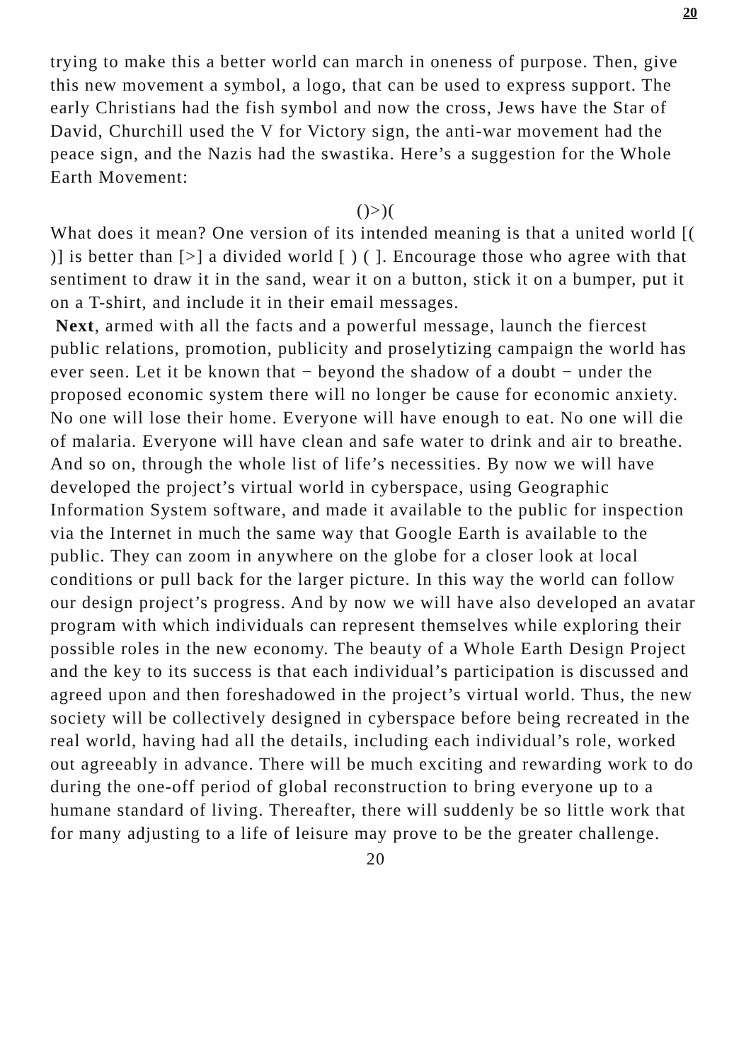20
trying to make this a better world can march in oneness of purpose. Then, give this new movement a symbol, a logo, that can be used to express support. The early Christians had the fish symbol and now the cross, Jews have the Star of David, Churchill used the V for Victory sign, the anti-war movement had the peace sign, and the Nazis had the swastika. Here’s a suggestion for the Whole Earth Movement:
()>)(
What does it mean? One version of its intended meaning is that a united world [( )] is better than [>] a divided world [ ) ( ]. Encourage those who agree with that sentiment to draw it in the sand, wear it on a button, stick it on a bumper, put it on a T-shirt, and include it in their email messages.
Next, armed with all the facts and a powerful message, launch the fiercest public relations, promotion, publicity and proselytizing campaign the world has ever seen. Let it be known that − beyond the shadow of a doubt − under the proposed economic system there will no longer be cause for economic anxiety. No one will lose their home. Everyone will have enough to eat. No one will die of malaria. Everyone will have clean and safe water to drink and air to breathe. And so on, through the whole list of life’s necessities. By now we will have developed the project’s virtual world in cyberspace, using Geographic Information System software, and made it available to the public for inspection via the Internet in much the same way that Google Earth is available to the public. They can zoom in anywhere on the globe for a closer look at local conditions or pull back for the larger picture. In this way the world can follow our design project’s progress. And by now we will have also developed an avatar program with which individuals can represent themselves while exploring their possible roles in the new economy. The beauty of a Whole Earth Design Project and the key to its success is that each individual’s participation is discussed and agreed upon and then foreshadowed in the project’s virtual world. Thus, the new society will be collectively designed in cyberspace before being recreated in the real world, having had all the details, including each individual’s role, worked out agreeably in advance. There will be much exciting and rewarding work to do during the one-off period of global reconstruction to bring everyone up to a humane standard of living. Thereafter, there will suddenly be so little work that for many adjusting to a life of leisure may prove to be the greater challenge.
20